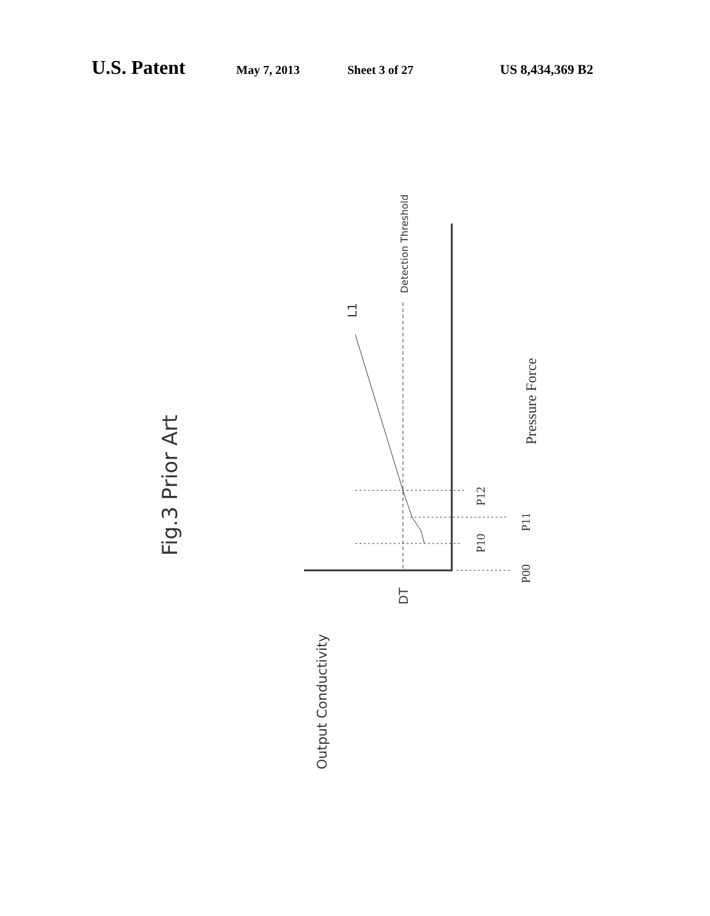U.S. Patent May 7, 2013 Sheet 3 of 27 US 8,434,369 B2
Fig.3 Prior Art
Output Conductivity
DT
Detection Threshold
L1
Pressure Force
P12
P10
P11
P00